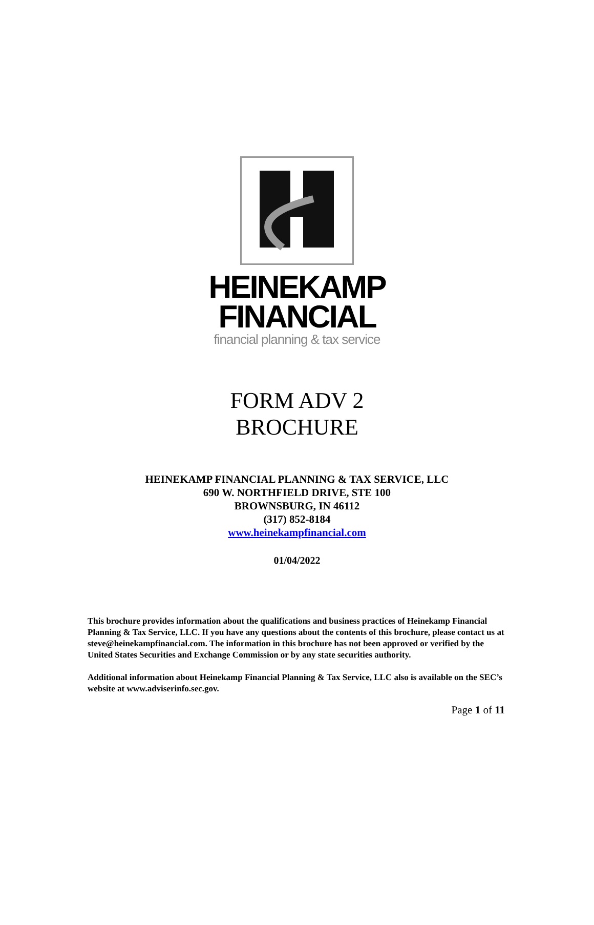HEINEKAMP
FINANCIAL
financial planning & tax service
FORM ADV 2
BROCHURE
HEINEKAMP FINANCIAL PLANNING & TAX SERVICE, LLC
690 W. NORTHFIELD DRIVE, STE 100
BROWNSBURG, IN 46112
(317) 852-8184
www.heinekampfinancial.com
01/04/2022
This brochure provides information about the qualifications and business practices of Heinekamp Financial Planning & Tax Service, LLC. If you have any questions about the contents of this brochure, please contact us at steve@heinekampfinancial.com. The information in this brochure has not been approved or verified by the United States Securities and Exchange Commission or by any state securities authority.
Additional information about Heinekamp Financial Planning & Tax Service, LLC also is available on the SEC’s website at www.adviserinfo.sec.gov.
Page 1 of 11